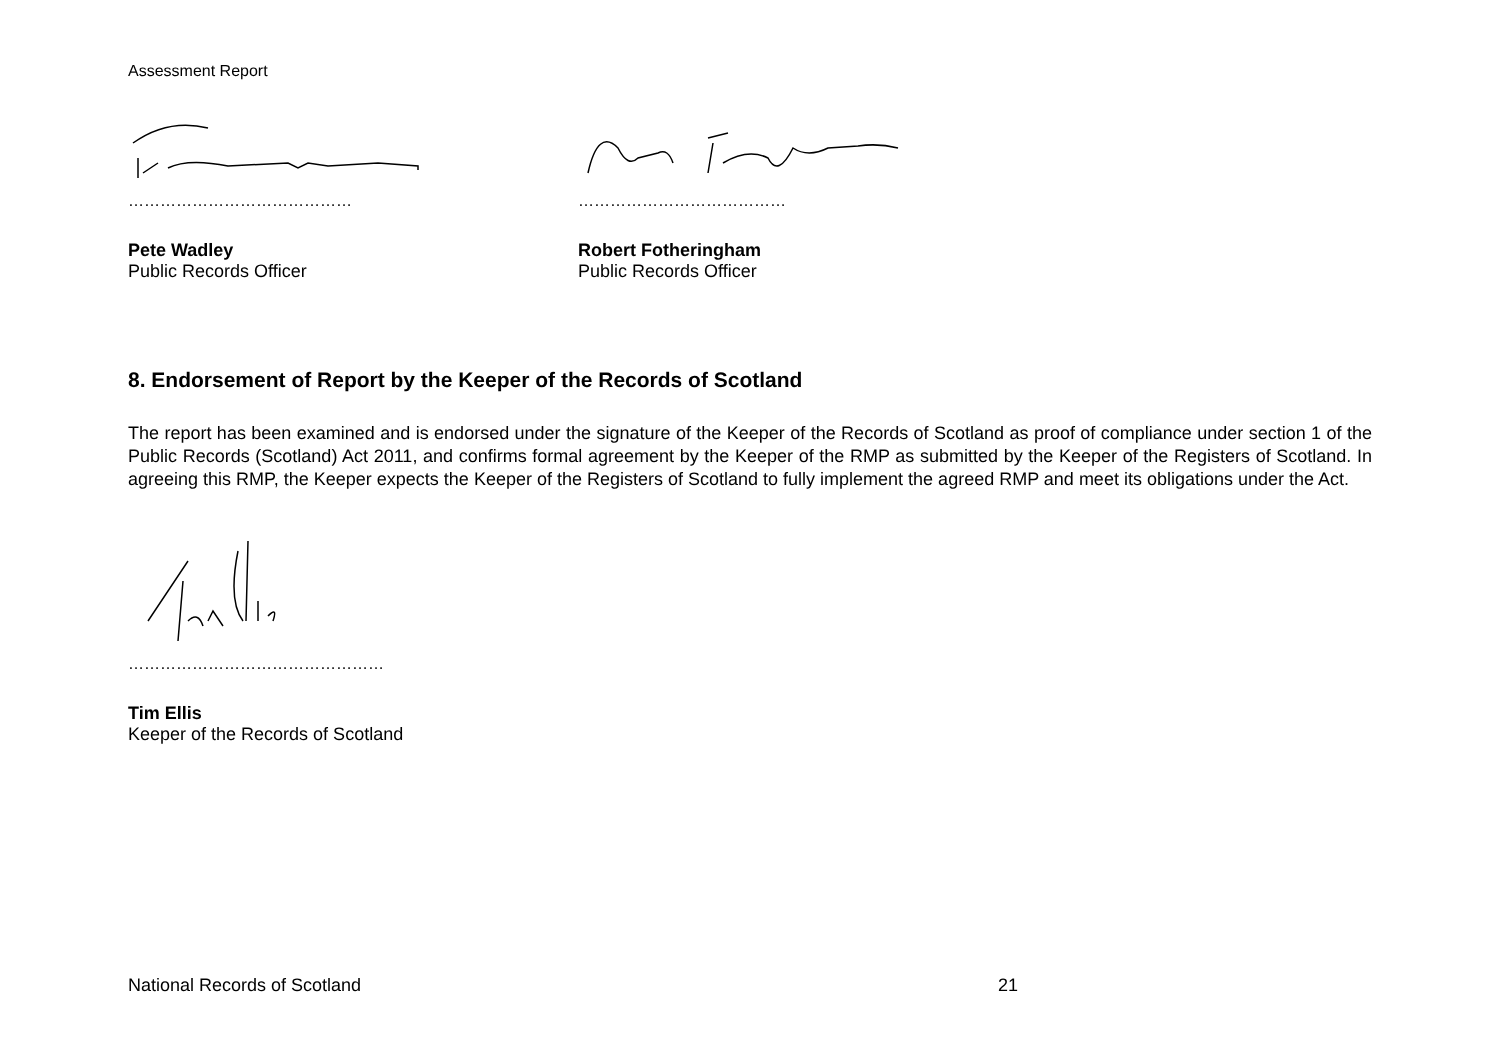Assessment Report
……………………………………
Pete Wadley
Public Records Officer
…………………………………
Robert Fotheringham
Public Records Officer
8. Endorsement of Report by the Keeper of the Records of Scotland
The report has been examined and is endorsed under the signature of the Keeper of the Records of Scotland as proof of compliance under section 1 of the Public Records (Scotland) Act 2011, and confirms formal agreement by the Keeper of the RMP as submitted by the Keeper of the Registers of Scotland. In agreeing this RMP, the Keeper expects the Keeper of the Registers of Scotland to fully implement the agreed RMP and meet its obligations under the Act.
…………………………………………
Tim Ellis
Keeper of the Records of Scotland
National Records of Scotland 21